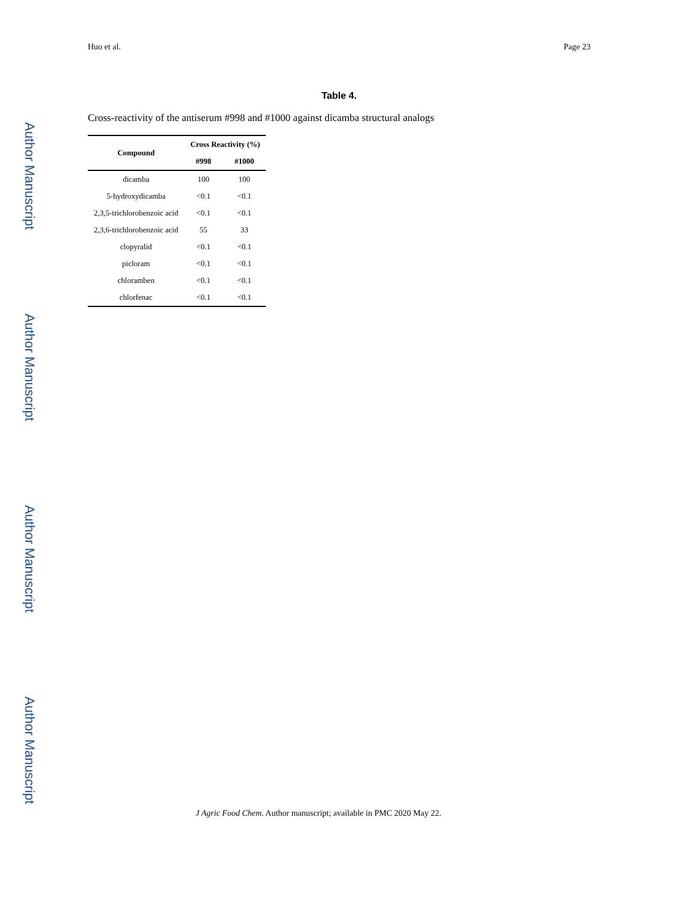Author Manuscript
Author Manuscript
Author Manuscript
Author Manuscript
Huo et al. Page 23
Table 4.
Cross-reactivity of the antiserum #998 and #1000 against dicamba structural analogs
| Compound | Cross Reactivity (%) | |
| --- | --- | --- |
| | #998 | #1000 |
| dicamba | 100 | 100 |
| 5-hydroxydicamba | <0.1 | <0.1 |
| 2,3,5-trichlorobenzoic acid | <0.1 | <0.1 |
| 2,3,6-trichlorobenzoic acid | 55 | 33 |
| clopyralid | <0.1 | <0.1 |
| picloram | <0.1 | <0.1 |
| chloramben | <0.1 | <0.1 |
| chlorfenac | <0.1 | <0.1 |
J Agric Food Chem. Author manuscript; available in PMC 2020 May 22.